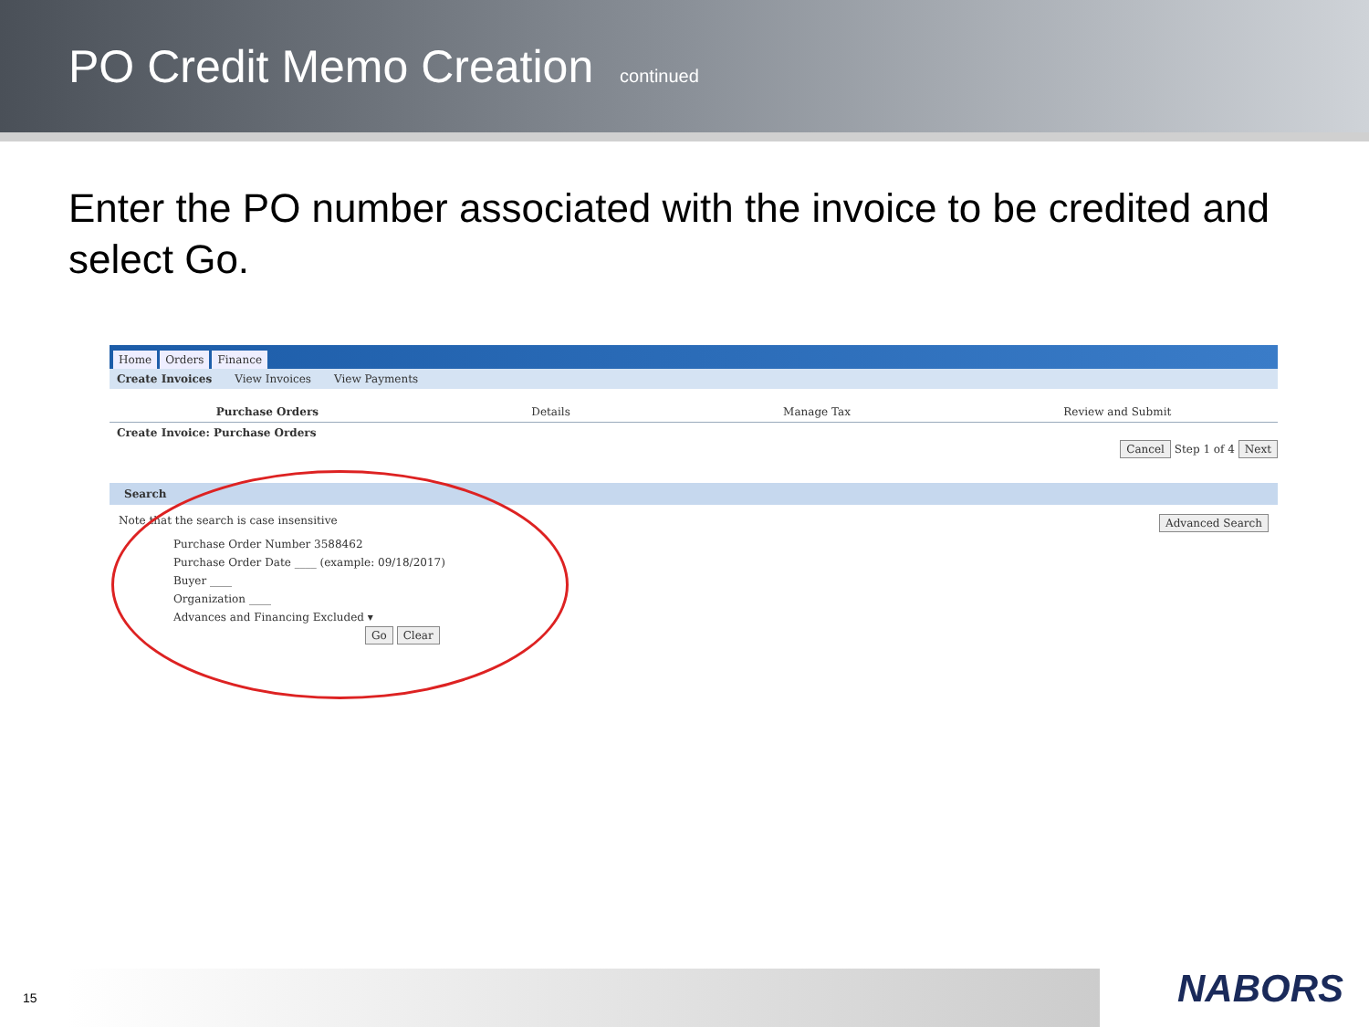PO Credit Memo Creation continued
Enter the PO number associated with the invoice to be credited and select Go.
Home Orders Finance
Create Invoices View Invoices View Payments
Purchase Orders Details Manage Tax Review and Submit
Create Invoice: Purchase Orders
Cancel Step 1 of 4 Next
Search
Note that the search is case insensitive Advanced Search
Purchase Order Number 3588462
Purchase Order Date ____ (example: 09/18/2017)
Buyer ____
Organization ____
Advances and Financing Excluded ▾
Go Clear
15 NABORS